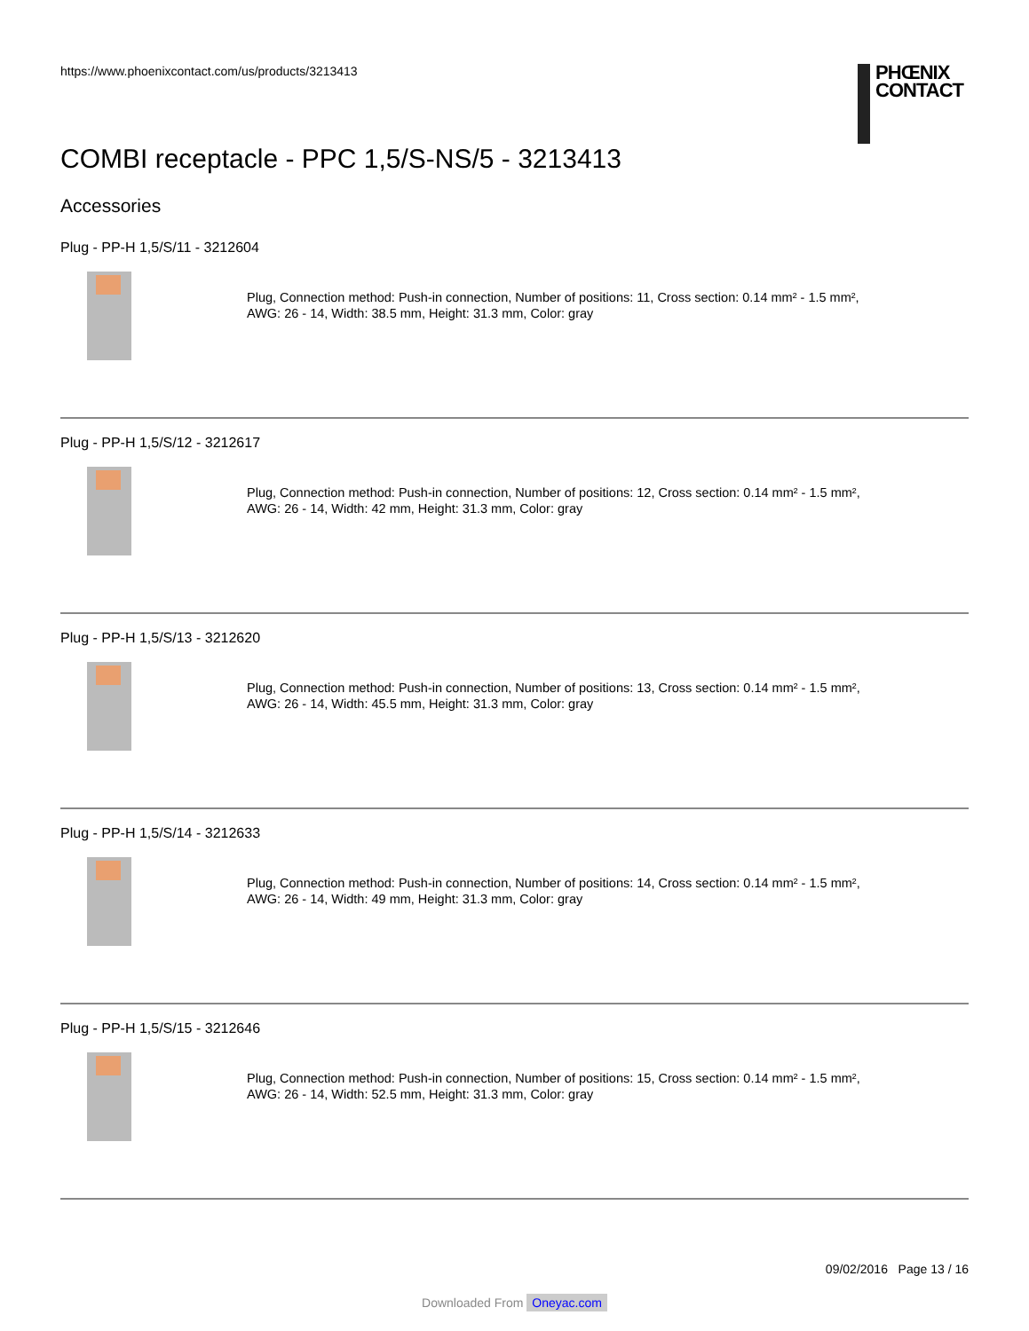https://www.phoenixcontact.com/us/products/3213413
PHŒNIX
CONTACT
COMBI receptacle - PPC 1,5/S-NS/5 - 3213413
Accessories
Plug - PP-H 1,5/S/11 - 3212604
Plug, Connection method: Push-in connection, Number of positions: 11, Cross section: 0.14 mm² - 1.5 mm²,
AWG: 26 - 14, Width: 38.5 mm, Height: 31.3 mm, Color: gray
Plug - PP-H 1,5/S/12 - 3212617
Plug, Connection method: Push-in connection, Number of positions: 12, Cross section: 0.14 mm² - 1.5 mm²,
AWG: 26 - 14, Width: 42 mm, Height: 31.3 mm, Color: gray
Plug - PP-H 1,5/S/13 - 3212620
Plug, Connection method: Push-in connection, Number of positions: 13, Cross section: 0.14 mm² - 1.5 mm²,
AWG: 26 - 14, Width: 45.5 mm, Height: 31.3 mm, Color: gray
Plug - PP-H 1,5/S/14 - 3212633
Plug, Connection method: Push-in connection, Number of positions: 14, Cross section: 0.14 mm² - 1.5 mm²,
AWG: 26 - 14, Width: 49 mm, Height: 31.3 mm, Color: gray
Plug - PP-H 1,5/S/15 - 3212646
Plug, Connection method: Push-in connection, Number of positions: 15, Cross section: 0.14 mm² - 1.5 mm²,
AWG: 26 - 14, Width: 52.5 mm, Height: 31.3 mm, Color: gray
09/02/2016 Page 13 / 16
Downloaded From Oneyac.com